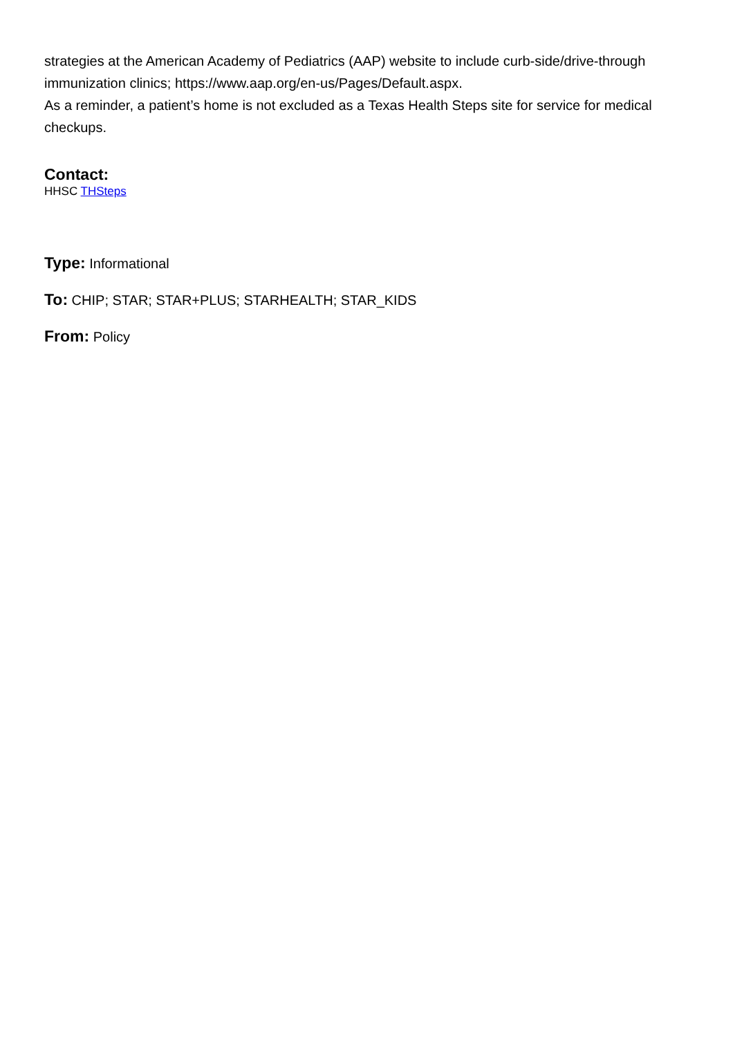strategies at the American Academy of Pediatrics (AAP) website to include curb-side/drive-through immunization clinics; https://www.aap.org/en-us/Pages/Default.aspx.
As a reminder, a patient’s home is not excluded as a Texas Health Steps site for service for medical checkups.
Contact:
HHSC THSteps
Type: Informational
To: CHIP; STAR; STAR+PLUS; STARHEALTH; STAR_KIDS
From: Policy